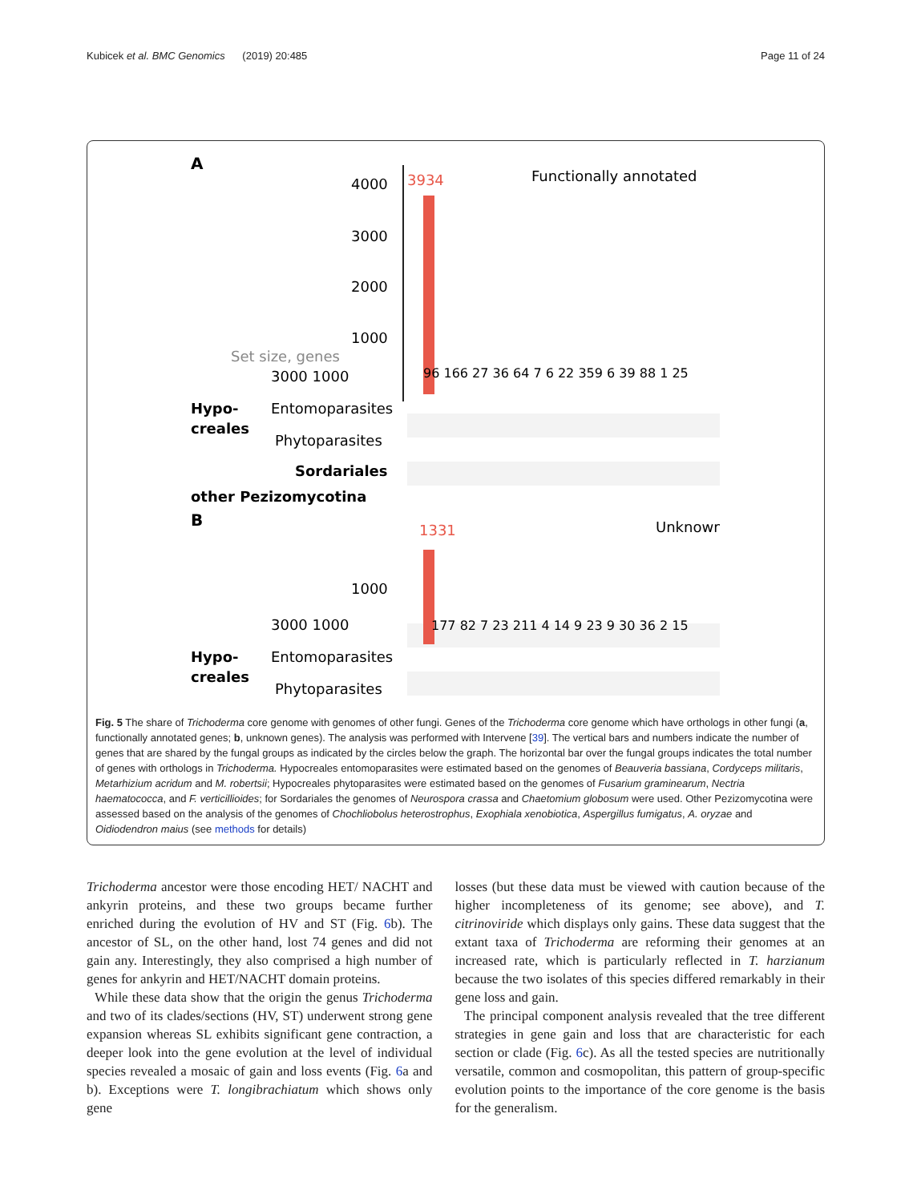Kubicek et al. BMC Genomics (2019) 20:485 Page 11 of 24
A
Functionally annotated
4000
3000
2000
1000
3934
Set size, genes
3000 1000
Hypo-
creales
Entomoparasites
Phytoparasites
Sordariales
other Pezizomycotina
96 166 27 36 64 7 6 22 359 6 39 88 1 25
B
Unknown
1000
1331
3000 1000
177 82 7 23 211 4 14 9 23 9 30 36 2 15
Hypo-
creales
Entomoparasites
Phytoparasites
Fig. 5 The share of Trichoderma core genome with genomes of other fungi. Genes of the Trichoderma core genome which have orthologs in other fungi (a, functionally annotated genes; b, unknown genes). The analysis was performed with Intervene [39]. The vertical bars and numbers indicate the number of genes that are shared by the fungal groups as indicated by the circles below the graph. The horizontal bar over the fungal groups indicates the total number of genes with orthologs in Trichoderma. Hypocreales entomoparasites were estimated based on the genomes of Beauveria bassiana, Cordyceps militaris, Metarhizium acridum and M. robertsii; Hypocreales phytoparasites were estimated based on the genomes of Fusarium graminearum, Nectria haematococca, and F. verticillioides; for Sordariales the genomes of Neurospora crassa and Chaetomium globosum were used. Other Pezizomycotina were assessed based on the analysis of the genomes of Chochliobolus heterostrophus, Exophiala xenobiotica, Aspergillus fumigatus, A. oryzae and Oidiodendron maius (see methods for details)
Trichoderma ancestor were those encoding HET/ NACHT and ankyrin proteins, and these two groups became further enriched during the evolution of HV and ST (Fig. 6b). The ancestor of SL, on the other hand, lost 74 genes and did not gain any. Interestingly, they also comprised a high number of genes for ankyrin and HET/NACHT domain proteins.
While these data show that the origin the genus Trichoderma and two of its clades/sections (HV, ST) underwent strong gene expansion whereas SL exhibits significant gene contraction, a deeper look into the gene evolution at the level of individual species revealed a mosaic of gain and loss events (Fig. 6a and b). Exceptions were T. longibrachiatum which shows only gene
losses (but these data must be viewed with caution because of the higher incompleteness of its genome; see above), and T. citrinoviride which displays only gains. These data suggest that the extant taxa of Trichoderma are reforming their genomes at an increased rate, which is particularly reflected in T. harzianum because the two isolates of this species differed remarkably in their gene loss and gain.
The principal component analysis revealed that the tree different strategies in gene gain and loss that are characteristic for each section or clade (Fig. 6c). As all the tested species are nutritionally versatile, common and cosmopolitan, this pattern of group-specific evolution points to the importance of the core genome is the basis for the generalism.